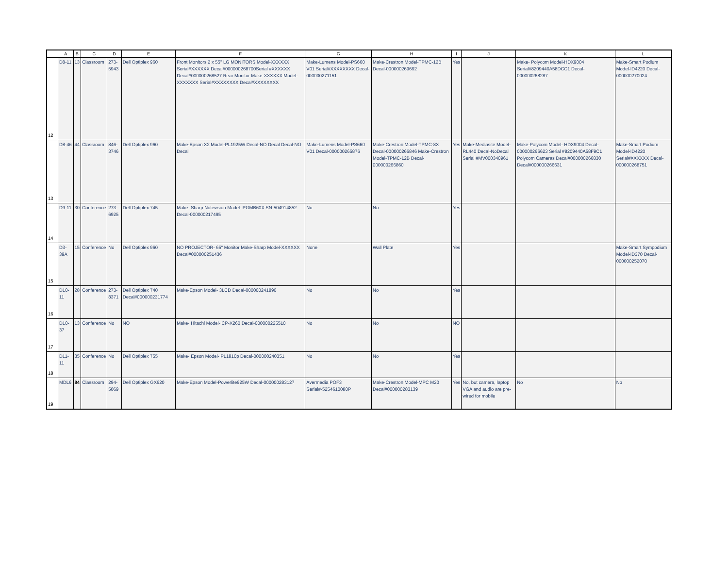| | A | B | C | D | E | F | G | H | I | J | K | L |
| --- | --- | --- | --- | --- | --- | --- | --- | --- | --- | --- | --- | --- |
| 12 | D8-11 | 13 | Classroom | 273-5943 | Dell Optiplex 960 | Front Monitors 2 x 55" LG MONITORS Model-XXXXXX Serial#XXXXXX Decal#000000268700Serial #XXXXXX Decal#000000268527 Rear Monitor Make-XXXXXX Model-XXXXXXX Serial#XXXXXXXX Decal#XXXXXXXX | Make-Lumens Model-PS660 V01 Serial#XXXXXXXX Decal-000000271151 | Make-Crestron Model-TPMC-12B Decal-000000269692 | Yes | | Make- Polycom Model-HDX9004 Serial#8209440A58DCC1 Decal-000000268287 | Make-Smart Podium Model-ID4220 Decal-000000270024 |
| 13 | D8-46 | 44 | Classroom | 846-3746 | Dell Optiplex 960 | Make-Epson X2 Model-PL1925W Decal-NO Decal Decal-NO Decal | Make-Lumens Model-PS660 V01 Decal-000000265876 | Make-Crestron Model-TPMC-8X Decal-000000266846 Make-Crestron Model-TPMC-12B Decal-000000266860 | Yes | Make-Mediasite Model-RL440 Decal-NoDecal Serial #MV000340961 | Make-Polycom Model- HDX9004 Decal-000000266623 Serial #8209440A58F9C1 Polycom Cameras Decal#000000266830 Decal#000000266631 | Make-Smart Podium Model-ID4220 Serial#XXXXXX Decal-000000268751 |
| 14 | D9-11 | 30 | Conference | 273-6925 | Dell Optiplex 745 | Make- Sharp Notevision Model- PGMB60X SN-504914852 Decal-000000217495 | No | No | Yes | | | |
| 15 | D3-39A | 15 | Conference | No | Dell Optiplex 960 | NO PROJECTOR- 65" Monitor Make-Sharp Model-XXXXXX Decal#000000251436 | None | Wall Plate | Yes | | | Make-Smart Sympodium Model-ID370 Decal-000000252070 |
| 16 | D10-11 | 28 | Conference | 273-8371 | Dell Optiplex 740 Decal#000000231774 | Make-Epson Model- 3LCD Decal-000000241890 | No | No | Yes | | | |
| 17 | D10-37 | 13 | Conference | No | NO | Make- Hitachi Model- CP-X260 Decal-000000225510 | No | No | NO | | | |
| 18 | D11-11 | 35 | Conference | No | Dell Optiplex 755 | Make- Epson Model- PL1810p Decal-000000240351 | No | No | Yes | | | |
| 19 | MDL6 | 84 | Classroom | 294-5069 | Dell Optiplex GX620 | Make-Epson Model-Powerlite925W Decal-000000283127 | Avermedia POF3 Serial#-5254610080P | Make-Crestron Model-MPC M20 Decal#000000283139 | Yes | No, but camera, laptop VGA and audio are pre-wired for mobile | No | No |